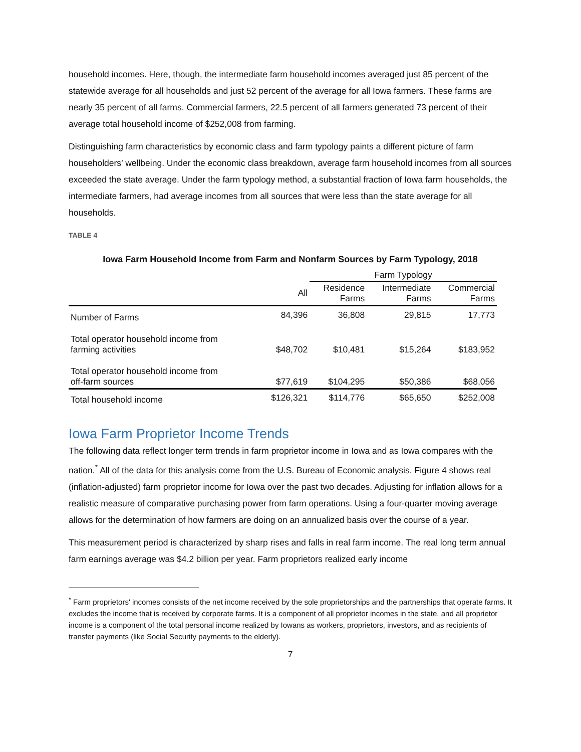household incomes. Here, though, the intermediate farm household incomes averaged just 85 percent of the statewide average for all households and just 52 percent of the average for all Iowa farmers. These farms are nearly 35 percent of all farms. Commercial farmers, 22.5 percent of all farmers generated 73 percent of their average total household income of $252,008 from farming.
Distinguishing farm characteristics by economic class and farm typology paints a different picture of farm householders’ wellbeing. Under the economic class breakdown, average farm household incomes from all sources exceeded the state average. Under the farm typology method, a substantial fraction of Iowa farm households, the intermediate farmers, had average incomes from all sources that were less than the state average for all households.
TABLE 4
Iowa Farm Household Income from Farm and Nonfarm Sources by Farm Typology, 2018
| | | Farm Typology | | |
| --- | --- | --- | --- | --- |
| | All | Residence Farms | Intermediate Farms | Commercial Farms |
| Number of Farms | 84,396 | 36,808 | 29,815 | 17,773 |
| Total operator household income from farming activities | $48,702 | $10,481 | $15,264 | $183,952 |
| Total operator household income from off-farm sources | $77,619 | $104,295 | $50,386 | $68,056 |
| Total household income | $126,321 | $114,776 | $65,650 | $252,008 |
Iowa Farm Proprietor Income Trends
The following data reflect longer term trends in farm proprietor income in Iowa and as Iowa compares with the nation.<sup>*</sup> All of the data for this analysis come from the U.S. Bureau of Economic analysis. Figure 4 shows real (inflation-adjusted) farm proprietor income for Iowa over the past two decades. Adjusting for inflation allows for a realistic measure of comparative purchasing power from farm operations. Using a four-quarter moving average allows for the determination of how farmers are doing on an annualized basis over the course of a year.
This measurement period is characterized by sharp rises and falls in real farm income. The real long term annual farm earnings average was $4.2 billion per year. Farm proprietors realized early income
<sup>*</sup> Farm proprietors' incomes consists of the net income received by the sole proprietorships and the partnerships that operate farms. It excludes the income that is received by corporate farms. It is a component of all proprietor incomes in the state, and all proprietor income is a component of the total personal income realized by Iowans as workers, proprietors, investors, and as recipients of transfer payments (like Social Security payments to the elderly).
7